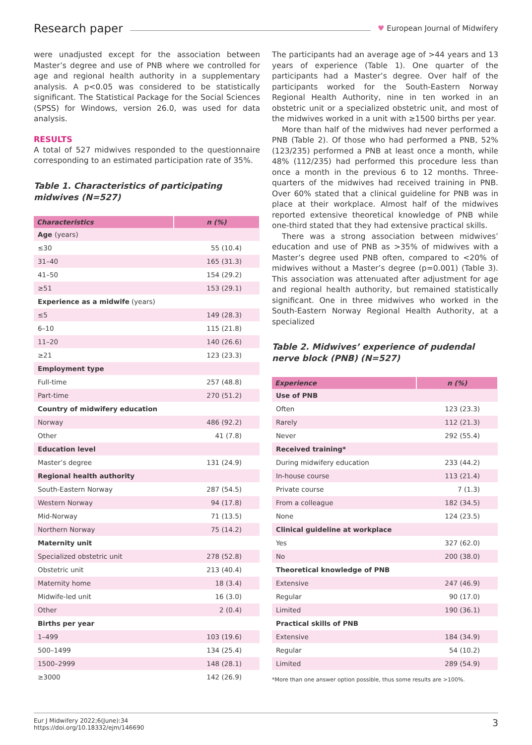Research paper ♥ European Journal of Midwifery
were unadjusted except for the association between Master’s degree and use of PNB where we controlled for age and regional health authority in a supplementary analysis. A p<0.05 was considered to be statistically significant. The Statistical Package for the Social Sciences (SPSS) for Windows, version 26.0, was used for data analysis.
RESULTS
A total of 527 midwives responded to the questionnaire corresponding to an estimated participation rate of 35%.
Table 1. Characteristics of participating midwives (N=527)
| Characteristics | n (%) |
| --- | --- |
| Age (years) | |
| ≤30 | 55 (10.4) |
| 31–40 | 165 (31.3) |
| 41–50 | 154 (29.2) |
| ≥51 | 153 (29.1) |
| Experience as a midwife (years) | |
| ≤5 | 149 (28.3) |
| 6–10 | 115 (21.8) |
| 11–20 | 140 (26.6) |
| ≥21 | 123 (23.3) |
| Employment type | |
| Full-time | 257 (48.8) |
| Part-time | 270 (51.2) |
| Country of midwifery education | |
| Norway | 486 (92.2) |
| Other | 41 (7.8) |
| Education level | |
| Master’s degree | 131 (24.9) |
| Regional health authority | |
| South-Eastern Norway | 287 (54.5) |
| Western Norway | 94 (17.8) |
| Mid-Norway | 71 (13.5) |
| Northern Norway | 75 (14.2) |
| Maternity unit | |
| Specialized obstetric unit | 278 (52.8) |
| Obstetric unit | 213 (40.4) |
| Maternity home | 18 (3.4) |
| Midwife-led unit | 16 (3.0) |
| Other | 2 (0.4) |
| Births per year | |
| 1–499 | 103 (19.6) |
| 500–1499 | 134 (25.4) |
| 1500–2999 | 148 (28.1) |
| ≥3000 | 142 (26.9) |
The participants had an average age of >44 years and 13 years of experience (Table 1). One quarter of the participants had a Master’s degree. Over half of the participants worked for the South-Eastern Norway Regional Health Authority, nine in ten worked in an obstetric unit or a specialized obstetric unit, and most of the midwives worked in a unit with ≥1500 births per year.
More than half of the midwives had never performed a PNB (Table 2). Of those who had performed a PNB, 52% (123/235) performed a PNB at least once a month, while 48% (112/235) had performed this procedure less than once a month in the previous 6 to 12 months. Three-quarters of the midwives had received training in PNB. Over 60% stated that a clinical guideline for PNB was in place at their workplace. Almost half of the midwives reported extensive theoretical knowledge of PNB while one-third stated that they had extensive practical skills.
There was a strong association between midwives’ education and use of PNB as >35% of midwives with a Master’s degree used PNB often, compared to <20% of midwives without a Master’s degree (p=0.001) (Table 3). This association was attenuated after adjustment for age and regional health authority, but remained statistically significant. One in three midwives who worked in the South-Eastern Norway Regional Health Authority, at a specialized
Table 2. Midwives’ experience of pudendal nerve block (PNB) (N=527)
| Experience | n (%) |
| --- | --- |
| Use of PNB | |
| Often | 123 (23.3) |
| Rarely | 112 (21.3) |
| Never | 292 (55.4) |
| Received training* | |
| During midwifery education | 233 (44.2) |
| In-house course | 113 (21.4) |
| Private course | 7 (1.3) |
| From a colleague | 182 (34.5) |
| None | 124 (23.5) |
| Clinical guideline at workplace | |
| Yes | 327 (62.0) |
| No | 200 (38.0) |
| Theoretical knowledge of PNB | |
| Extensive | 247 (46.9) |
| Regular | 90 (17.0) |
| Limited | 190 (36.1) |
| Practical skills of PNB | |
| Extensive | 184 (34.9) |
| Regular | 54 (10.2) |
| Limited | 289 (54.9) |
*More than one answer option possible, thus some results are >100%.
Eur J Midwifery 2022;6(June):34
https://doi.org/10.18332/ejm/146690
3